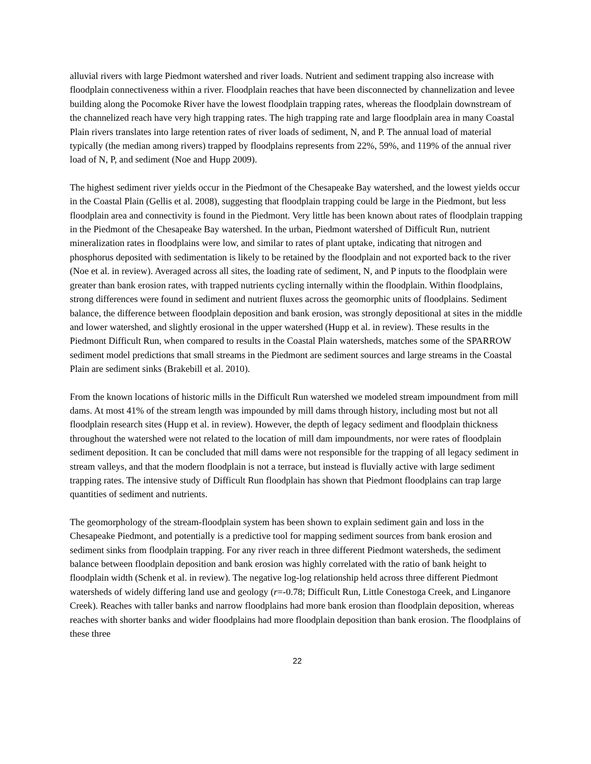alluvial rivers with large Piedmont watershed and river loads. Nutrient and sediment trapping also increase with floodplain connectiveness within a river. Floodplain reaches that have been disconnected by channelization and levee building along the Pocomoke River have the lowest floodplain trapping rates, whereas the floodplain downstream of the channelized reach have very high trapping rates. The high trapping rate and large floodplain area in many Coastal Plain rivers translates into large retention rates of river loads of sediment, N, and P. The annual load of material typically (the median among rivers) trapped by floodplains represents from 22%, 59%, and 119% of the annual river load of N, P, and sediment (Noe and Hupp 2009).
The highest sediment river yields occur in the Piedmont of the Chesapeake Bay watershed, and the lowest yields occur in the Coastal Plain (Gellis et al. 2008), suggesting that floodplain trapping could be large in the Piedmont, but less floodplain area and connectivity is found in the Piedmont. Very little has been known about rates of floodplain trapping in the Piedmont of the Chesapeake Bay watershed. In the urban, Piedmont watershed of Difficult Run, nutrient mineralization rates in floodplains were low, and similar to rates of plant uptake, indicating that nitrogen and phosphorus deposited with sedimentation is likely to be retained by the floodplain and not exported back to the river (Noe et al. in review). Averaged across all sites, the loading rate of sediment, N, and P inputs to the floodplain were greater than bank erosion rates, with trapped nutrients cycling internally within the floodplain. Within floodplains, strong differences were found in sediment and nutrient fluxes across the geomorphic units of floodplains. Sediment balance, the difference between floodplain deposition and bank erosion, was strongly depositional at sites in the middle and lower watershed, and slightly erosional in the upper watershed (Hupp et al. in review). These results in the Piedmont Difficult Run, when compared to results in the Coastal Plain watersheds, matches some of the SPARROW sediment model predictions that small streams in the Piedmont are sediment sources and large streams in the Coastal Plain are sediment sinks (Brakebill et al. 2010).
From the known locations of historic mills in the Difficult Run watershed we modeled stream impoundment from mill dams. At most 41% of the stream length was impounded by mill dams through history, including most but not all floodplain research sites (Hupp et al. in review). However, the depth of legacy sediment and floodplain thickness throughout the watershed were not related to the location of mill dam impoundments, nor were rates of floodplain sediment deposition. It can be concluded that mill dams were not responsible for the trapping of all legacy sediment in stream valleys, and that the modern floodplain is not a terrace, but instead is fluvially active with large sediment trapping rates. The intensive study of Difficult Run floodplain has shown that Piedmont floodplains can trap large quantities of sediment and nutrients.
The geomorphology of the stream-floodplain system has been shown to explain sediment gain and loss in the Chesapeake Piedmont, and potentially is a predictive tool for mapping sediment sources from bank erosion and sediment sinks from floodplain trapping. For any river reach in three different Piedmont watersheds, the sediment balance between floodplain deposition and bank erosion was highly correlated with the ratio of bank height to floodplain width (Schenk et al. in review). The negative log-log relationship held across three different Piedmont watersheds of widely differing land use and geology (r=-0.78; Difficult Run, Little Conestoga Creek, and Linganore Creek). Reaches with taller banks and narrow floodplains had more bank erosion than floodplain deposition, whereas reaches with shorter banks and wider floodplains had more floodplain deposition than bank erosion. The floodplains of these three
22